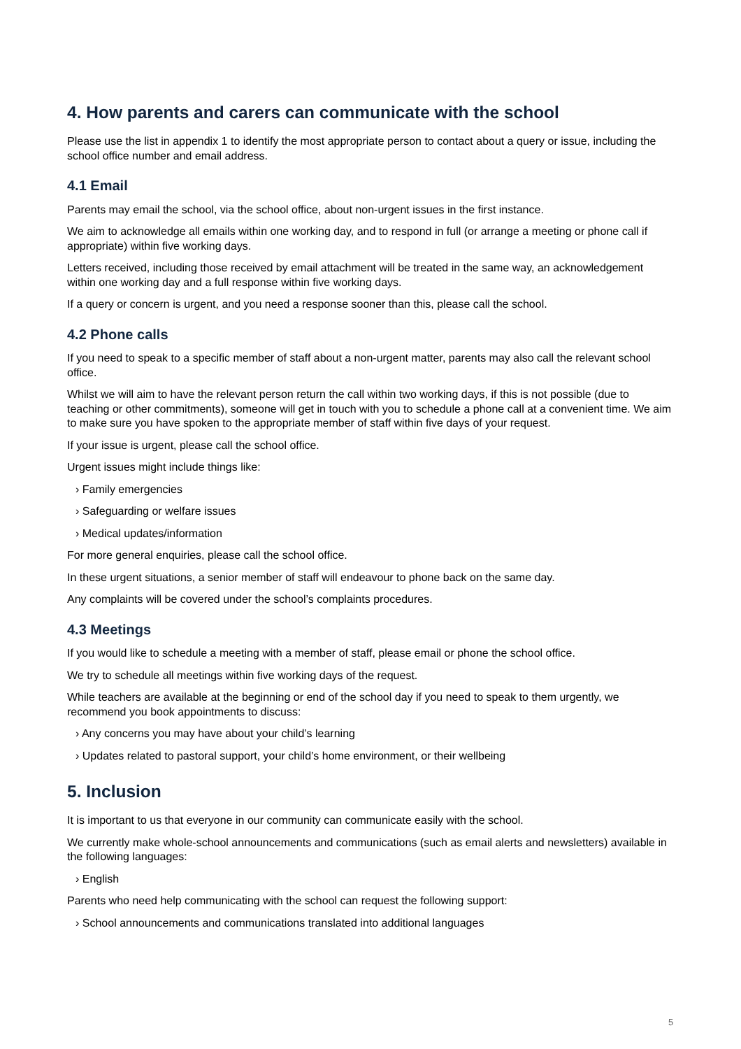4. How parents and carers can communicate with the school
Please use the list in appendix 1 to identify the most appropriate person to contact about a query or issue, including the school office number and email address.
4.1 Email
Parents may email the school, via the school office, about non-urgent issues in the first instance.
We aim to acknowledge all emails within one working day, and to respond in full (or arrange a meeting or phone call if appropriate) within five working days.
Letters received, including those received by email attachment will be treated in the same way, an acknowledgement within one working day and a full response within five working days.
If a query or concern is urgent, and you need a response sooner than this, please call the school.
4.2 Phone calls
If you need to speak to a specific member of staff about a non-urgent matter, parents may also call the relevant school office.
Whilst we will aim to have the relevant person return the call within two working days, if this is not possible (due to teaching or other commitments), someone will get in touch with you to schedule a phone call at a convenient time. We aim to make sure you have spoken to the appropriate member of staff within five days of your request.
If your issue is urgent, please call the school office.
Urgent issues might include things like:
› Family emergencies
› Safeguarding or welfare issues
› Medical updates/information
For more general enquiries, please call the school office.
In these urgent situations, a senior member of staff will endeavour to phone back on the same day.
Any complaints will be covered under the school’s complaints procedures.
4.3 Meetings
If you would like to schedule a meeting with a member of staff, please email or phone the school office.
We try to schedule all meetings within five working days of the request.
While teachers are available at the beginning or end of the school day if you need to speak to them urgently, we recommend you book appointments to discuss:
› Any concerns you may have about your child’s learning
› Updates related to pastoral support, your child’s home environment, or their wellbeing
5. Inclusion
It is important to us that everyone in our community can communicate easily with the school.
We currently make whole-school announcements and communications (such as email alerts and newsletters) available in the following languages:
› English
Parents who need help communicating with the school can request the following support:
› School announcements and communications translated into additional languages
5